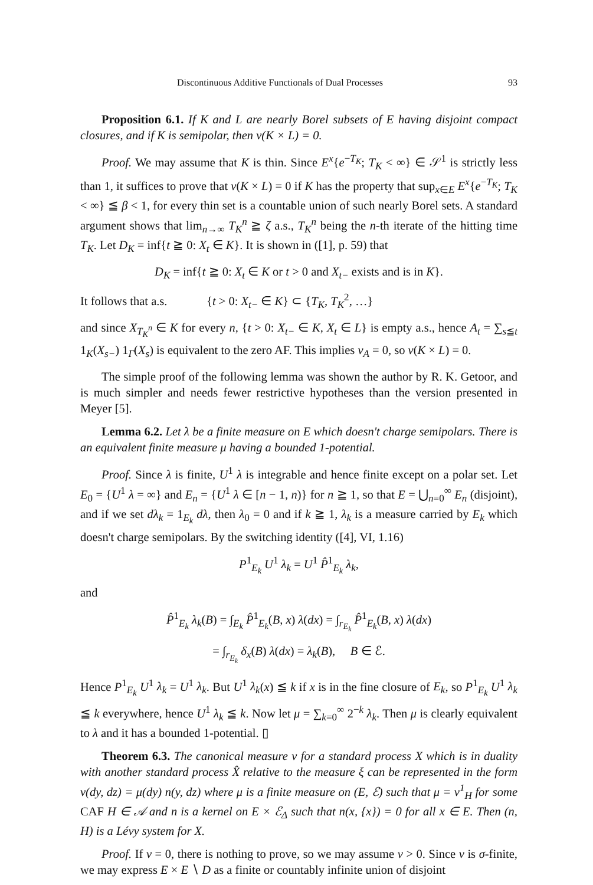Discontinuous Additive Functionals of Dual Processes 93
Proposition 6.1. If K and L are nearly Borel subsets of E having disjoint compact closures, and if K is semipolar, then ν(K × L) = 0.
Proof. We may assume that K is thin. Since E<sup>x</sup>{e<sup>−T<sub>K</sub></sup>; T<sub>K</sub> < ∞} ∈ 𝒮<sup>1</sup> is strictly less than 1, it suffices to prove that ν(K × L) = 0 if K has the property that sup<sub>x∈E</sub> E<sup>x</sup>{e<sup>−T<sub>K</sub></sup>; T<sub>K</sub> < ∞} ≦ β < 1, for every thin set is a countable union of such nearly Borel sets. A standard argument shows that lim<sub>n→∞</sub> T<sub>K</sub><sup>n</sup> ≧ ζ a.s., T<sub>K</sub><sup>n</sup> being the n-th iterate of the hitting time T<sub>K</sub>. Let D<sub>K</sub> = inf{t ≧ 0: X<sub>t</sub> ∈ K}. It is shown in ([1], p. 59) that
D<sub>K</sub> = inf{t ≧ 0: X<sub>t</sub> ∈ K or t > 0 and X<sub>t−</sub> exists and is in K}.
It follows that a.s. {t > 0: X<sub>t−</sub> ∈ K} ⊂ {T<sub>K</sub>, T<sub>K</sub><sup>2</sup>, …}
and since X<sub>T<sub>K</sub><sup>n</sup></sub> ∈ K for every n, {t > 0: X<sub>t−</sub> ∈ K, X<sub>t</sub> ∈ L} is empty a.s., hence A<sub>t</sub> = ∑<sub>s≦t</sub> 1<sub>K</sub>(X<sub>s−</sub>) 1<sub>Γ</sub>(X<sub>s</sub>) is equivalent to the zero AF. This implies ν<sub>A</sub> = 0, so ν(K × L) = 0.
The simple proof of the following lemma was shown the author by R. K. Getoor, and is much simpler and needs fewer restrictive hypotheses than the version presented in Meyer [5].
Lemma 6.2. Let λ be a finite measure on E which doesn't charge semipolars. There is an equivalent finite measure μ having a bounded 1-potential.
Proof. Since λ is finite, U<sup>1</sup> λ is integrable and hence finite except on a polar set. Let E<sub>0</sub> = {U<sup>1</sup> λ = ∞} and E<sub>n</sub> = {U<sup>1</sup> λ ∈ [n − 1, n)} for n ≧ 1, so that E = ⋃<sub>n=0</sub><sup>∞</sup> E<sub>n</sub> (disjoint), and if we set dλ<sub>k</sub> = 1<sub>E<sub>k</sub></sub> dλ, then λ<sub>0</sub> = 0 and if k ≧ 1, λ<sub>k</sub> is a measure carried by E<sub>k</sub> which doesn't charge semipolars. By the switching identity ([4], VI, 1.16)
P<sup>1</sup><sub>E<sub>k</sub></sub> U<sup>1</sup> λ<sub>k</sub> = U<sup>1</sup> P̂<sup>1</sup><sub>E<sub>k</sub></sub> λ<sub>k</sub>,
and
P̂<sup>1</sup><sub>E<sub>k</sub></sub> λ<sub>k</sub>(B) = ∫<sub>E<sub>k</sub></sub> P̂<sup>1</sup><sub>E<sub>k</sub></sub>(B, x) λ(dx) = ∫<sub>r<sub>E<sub>k</sub></sub></sub> P̂<sup>1</sup><sub>E<sub>k</sub></sub>(B, x) λ(dx)
= ∫<sub>r<sub>E<sub>k</sub></sub></sub> δ<sub>x</sub>(B) λ(dx) = λ<sub>k</sub>(B), B ∈ ℰ.
Hence P<sup>1</sup><sub>E<sub>k</sub></sub> U<sup>1</sup> λ<sub>k</sub> = U<sup>1</sup> λ<sub>k</sub>. But U<sup>1</sup> λ<sub>k</sub>(x) ≦ k if x is in the fine closure of E<sub>k</sub>, so P<sup>1</sup><sub>E<sub>k</sub></sub> U<sup>1</sup> λ<sub>k</sub> ≦ k everywhere, hence U<sup>1</sup> λ<sub>k</sub> ≦ k. Now let μ = ∑<sub>k=0</sub><sup>∞</sup> 2<sup>−k</sup> λ<sub>k</sub>. Then μ is clearly equivalent to λ and it has a bounded 1-potential. ▯
Theorem 6.3. The canonical measure ν for a standard process X which is in duality with another standard process X̂ relative to the measure ξ can be represented in the form ν(dy, dz) = μ(dy) n(y, dz) where μ is a finite measure on (E, ℰ) such that μ = ν<sup>1</sup><sub>H</sub> for some CAF H ∈ 𝒜 and n is a kernel on E × ℰ<sub>Δ</sub> such that n(x, {x}) = 0 for all x ∈ E. Then (n, H) is a Lévy system for X.
Proof. If ν = 0, there is nothing to prove, so we may assume ν > 0. Since ν is σ-finite, we may express E × E ∖ D as a finite or countably infinite union of disjoint